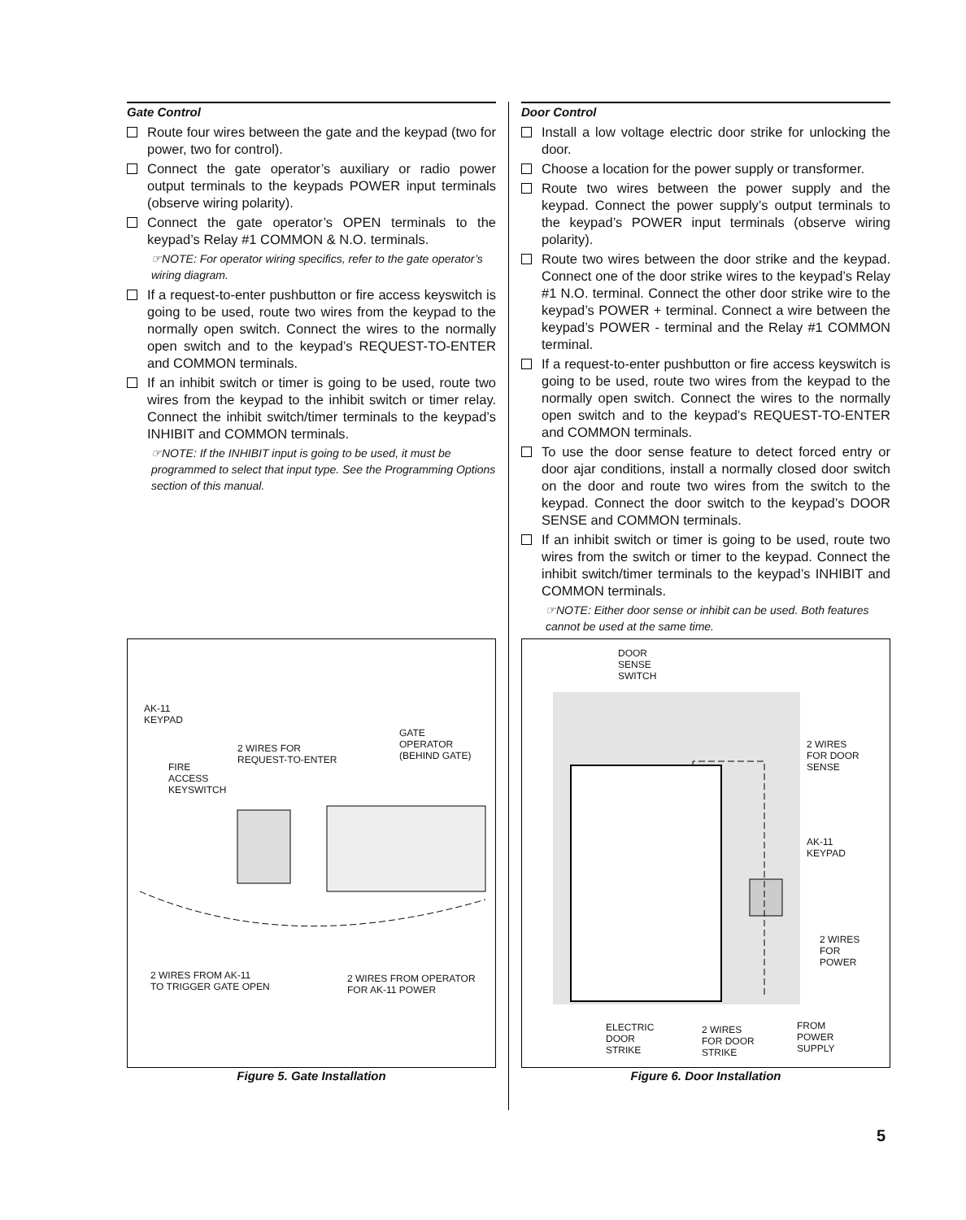Gate Control
Route four wires between the gate and the keypad (two for power, two for control).
Connect the gate operator’s auxiliary or radio power output terminals to the keypads POWER input terminals (observe wiring polarity).
Connect the gate operator’s OPEN terminals to the keypad’s Relay #1 COMMON & N.O. terminals.
☞NOTE: For operator wiring specifics, refer to the gate operator’s wiring diagram.
If a request-to-enter pushbutton or fire access keyswitch is going to be used, route two wires from the keypad to the normally open switch. Connect the wires to the normally open switch and to the keypad’s REQUEST-TO-ENTER and COMMON terminals.
If an inhibit switch or timer is going to be used, route two wires from the keypad to the inhibit switch or timer relay. Connect the inhibit switch/timer terminals to the keypad’s INHIBIT and COMMON terminals.
☞NOTE: If the INHIBIT input is going to be used, it must be programmed to select that input type. See the Programming Options section of this manual.
Door Control
Install a low voltage electric door strike for unlocking the door.
Choose a location for the power supply or transformer.
Route two wires between the power supply and the keypad. Connect the power supply’s output terminals to the keypad’s POWER input terminals (observe wiring polarity).
Route two wires between the door strike and the keypad. Connect one of the door strike wires to the keypad’s Relay #1 N.O. terminal. Connect the other door strike wire to the keypad’s POWER + terminal. Connect a wire between the keypad’s POWER - terminal and the Relay #1 COMMON terminal.
If a request-to-enter pushbutton or fire access keyswitch is going to be used, route two wires from the keypad to the normally open switch. Connect the wires to the normally open switch and to the keypad’s REQUEST-TO-ENTER and COMMON terminals.
To use the door sense feature to detect forced entry or door ajar conditions, install a normally closed door switch on the door and route two wires from the switch to the keypad. Connect the door switch to the keypad’s DOOR SENSE and COMMON terminals.
If an inhibit switch or timer is going to be used, route two wires from the switch or timer to the keypad. Connect the inhibit switch/timer terminals to the keypad’s INHIBIT and COMMON terminals.
☞NOTE: Either door sense or inhibit can be used. Both features cannot be used at the same time.
AK-11
KEYPAD
FIRE
ACCESS
KEYSWITCH
2 WIRES FOR
REQUEST-TO-ENTER
GATE
OPERATOR
(BEHIND GATE)
2 WIRES FROM AK-11
TO TRIGGER GATE OPEN
2 WIRES FROM OPERATOR
FOR AK-11 POWER
DOOR
SENSE
SWITCH
2 WIRES
FOR DOOR
SENSE
AK-11
KEYPAD
2 WIRES
FOR
POWER
ELECTRIC
DOOR
STRIKE
2 WIRES
FOR DOOR
STRIKE
FROM
POWER
SUPPLY
Figure 5. Gate Installation Figure 6. Door Installation
5